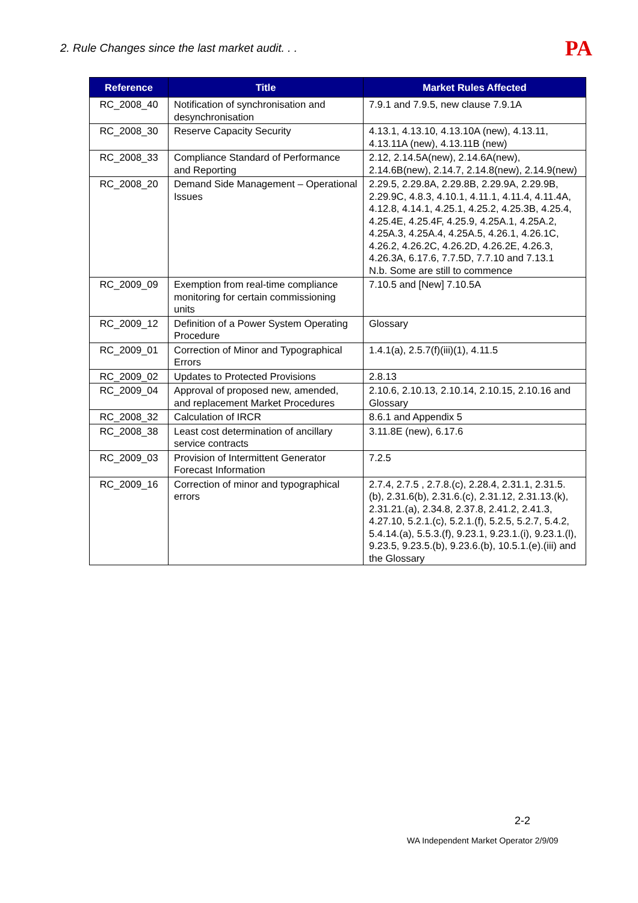2. Rule Changes since the last market audit. . . PA
| Reference | Title | Market Rules Affected |
| --- | --- | --- |
| RC_2008_40 | Notification of synchronisation and desynchronisation | 7.9.1 and 7.9.5, new clause 7.9.1A |
| RC_2008_30 | Reserve Capacity Security | 4.13.1, 4.13.10, 4.13.10A (new), 4.13.11, 4.13.11A (new), 4.13.11B (new) |
| RC_2008_33 | Compliance Standard of Performance and Reporting | 2.12, 2.14.5A(new), 2.14.6A(new), 2.14.6B(new), 2.14.7, 2.14.8(new), 2.14.9(new) |
| RC_2008_20 | Demand Side Management – Operational Issues | 2.29.5, 2.29.8A, 2.29.8B, 2.29.9A, 2.29.9B, 2.29.9C, 4.8.3, 4.10.1, 4.11.1, 4.11.4, 4.11.4A, 4.12.8, 4.14.1, 4.25.1, 4.25.2, 4.25.3B, 4.25.4, 4.25.4E, 4.25.4F, 4.25.9, 4.25A.1, 4.25A.2, 4.25A.3, 4.25A.4, 4.25A.5, 4.26.1, 4.26.1C, 4.26.2, 4.26.2C, 4.26.2D, 4.26.2E, 4.26.3, 4.26.3A, 6.17.6, 7.7.5D, 7.7.10 and 7.13.1 N.b. Some are still to commence |
| RC_2009_09 | Exemption from real-time compliance monitoring for certain commissioning units | 7.10.5 and [New] 7.10.5A |
| RC_2009_12 | Definition of a Power System Operating Procedure | Glossary |
| RC_2009_01 | Correction of Minor and Typographical Errors | 1.4.1(a), 2.5.7(f)(iii)(1), 4.11.5 |
| RC_2009_02 | Updates to Protected Provisions | 2.8.13 |
| RC_2009_04 | Approval of proposed new, amended, and replacement Market Procedures | 2.10.6, 2.10.13, 2.10.14, 2.10.15, 2.10.16 and Glossary |
| RC_2008_32 | Calculation of IRCR | 8.6.1 and Appendix 5 |
| RC_2008_38 | Least cost determination of ancillary service contracts | 3.11.8E (new), 6.17.6 |
| RC_2009_03 | Provision of Intermittent Generator Forecast Information | 7.2.5 |
| RC_2009_16 | Correction of minor and typographical errors | 2.7.4, 2.7.5 , 2.7.8.(c), 2.28.4, 2.31.1, 2.31.5.(b), 2.31.6(b), 2.31.6.(c), 2.31.12, 2.31.13.(k), 2.31.21.(a), 2.34.8, 2.37.8, 2.41.2, 2.41.3, 4.27.10, 5.2.1.(c), 5.2.1.(f), 5.2.5, 5.2.7, 5.4.2, 5.4.14.(a), 5.5.3.(f), 9.23.1, 9.23.1.(i), 9.23.1.(l), 9.23.5, 9.23.5.(b), 9.23.6.(b), 10.5.1.(e).(iii) and the Glossary |
2-2
WA Independent Market Operator 2/9/09